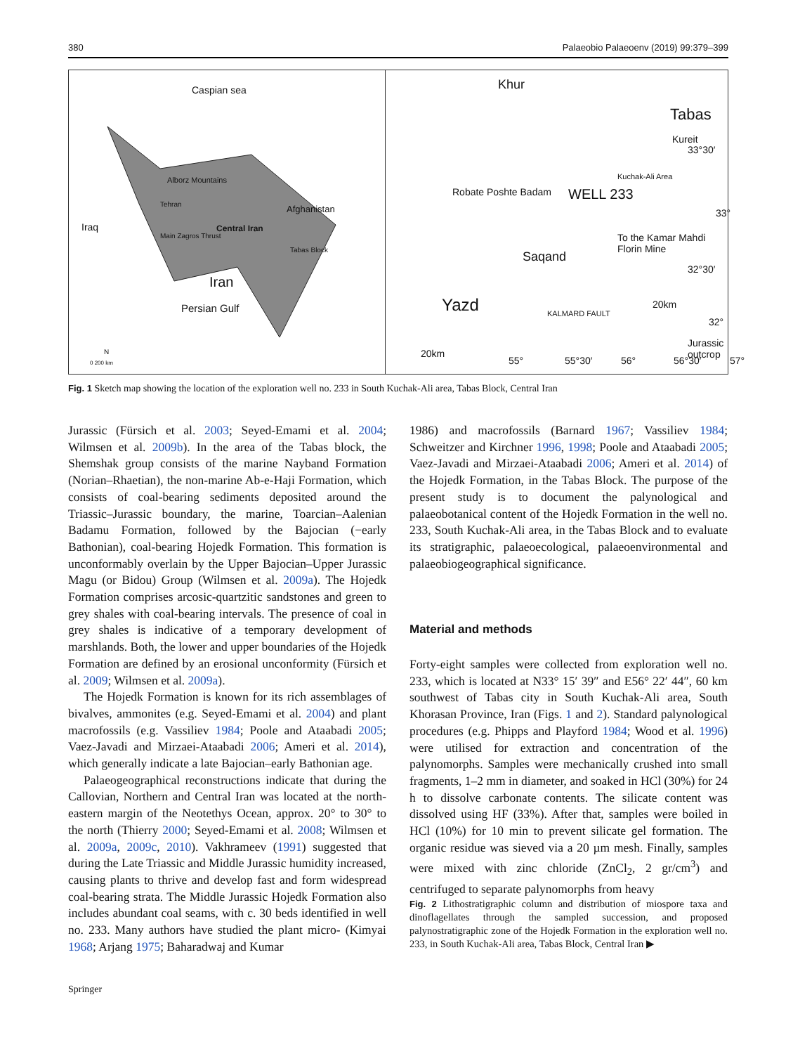380 Palaeobio Palaeoenv (2019) 99:379–399
Caspian sea
Alborz Mountains
Tehran
Iraq Central Iran
Afghanistan
Main Zagros Thrust
Tabas Block
Iran
Persian Gulf
N
0 200 km
Khur
Tabas
Kureit
33°30′
Kuchak-Ali Area
Robate Poshte Badam WELL 233
33°
To the Kamar Mahdi Florin Mine
Saqand
32°30′
Yazd KALMARD FAULT
20km
32°
Jurassic outcrop
20km
55° 55°30′ 56° 56°30′ 57°
Fig. 1 Sketch map showing the location of the exploration well no. 233 in South Kuchak-Ali area, Tabas Block, Central Iran
Jurassic (Fürsich et al. 2003; Seyed-Emami et al. 2004; Wilmsen et al. 2009b). In the area of the Tabas block, the Shemshak group consists of the marine Nayband Formation (Norian–Rhaetian), the non-marine Ab-e-Haji Formation, which consists of coal-bearing sediments deposited around the Triassic–Jurassic boundary, the marine, Toarcian–Aalenian Badamu Formation, followed by the Bajocian (−early Bathonian), coal-bearing Hojedk Formation. This formation is unconformably overlain by the Upper Bajocian–Upper Jurassic Magu (or Bidou) Group (Wilmsen et al. 2009a). The Hojedk Formation comprises arcosic-quartzitic sandstones and green to grey shales with coal-bearing intervals. The presence of coal in grey shales is indicative of a temporary development of marshlands. Both, the lower and upper boundaries of the Hojedk Formation are defined by an erosional unconformity (Fürsich et al. 2009; Wilmsen et al. 2009a).
The Hojedk Formation is known for its rich assemblages of bivalves, ammonites (e.g. Seyed-Emami et al. 2004) and plant macrofossils (e.g. Vassiliev 1984; Poole and Ataabadi 2005; Vaez-Javadi and Mirzaei-Ataabadi 2006; Ameri et al. 2014), which generally indicate a late Bajocian–early Bathonian age.
Palaeogeographical reconstructions indicate that during the Callovian, Northern and Central Iran was located at the north-eastern margin of the Neotethys Ocean, approx. 20° to 30° to the north (Thierry 2000; Seyed-Emami et al. 2008; Wilmsen et al. 2009a, 2009c, 2010). Vakhrameev (1991) suggested that during the Late Triassic and Middle Jurassic humidity increased, causing plants to thrive and develop fast and form widespread coal-bearing strata. The Middle Jurassic Hojedk Formation also includes abundant coal seams, with c. 30 beds identified in well no. 233. Many authors have studied the plant micro- (Kimyai 1968; Arjang 1975; Baharadwaj and Kumar
1986) and macrofossils (Barnard 1967; Vassiliev 1984; Schweitzer and Kirchner 1996, 1998; Poole and Ataabadi 2005; Vaez-Javadi and Mirzaei-Ataabadi 2006; Ameri et al. 2014) of the Hojedk Formation, in the Tabas Block. The purpose of the present study is to document the palynological and palaeobotanical content of the Hojedk Formation in the well no. 233, South Kuchak-Ali area, in the Tabas Block and to evaluate its stratigraphic, palaeoecological, palaeoenvironmental and palaeobiogeographical significance.
Material and methods
Forty-eight samples were collected from exploration well no. 233, which is located at N33° 15′ 39″ and E56° 22′ 44″, 60 km southwest of Tabas city in South Kuchak-Ali area, South Khorasan Province, Iran (Figs. 1 and 2). Standard palynological procedures (e.g. Phipps and Playford 1984; Wood et al. 1996) were utilised for extraction and concentration of the palynomorphs. Samples were mechanically crushed into small fragments, 1–2 mm in diameter, and soaked in HCl (30%) for 24 h to dissolve carbonate contents. The silicate content was dissolved using HF (33%). After that, samples were boiled in HCl (10%) for 10 min to prevent silicate gel formation. The organic residue was sieved via a 20 µm mesh. Finally, samples were mixed with zinc chloride (ZnCl<sub>2</sub>, 2 gr/cm<sup>3</sup>) and centrifuged to separate palynomorphs from heavy
Fig. 2 Lithostratigraphic column and distribution of miospore taxa and dinoflagellates through the sampled succession, and proposed palynostratigraphic zone of the Hojedk Formation in the exploration well no. 233, in South Kuchak-Ali area, Tabas Block, Central Iran ▶
Springer